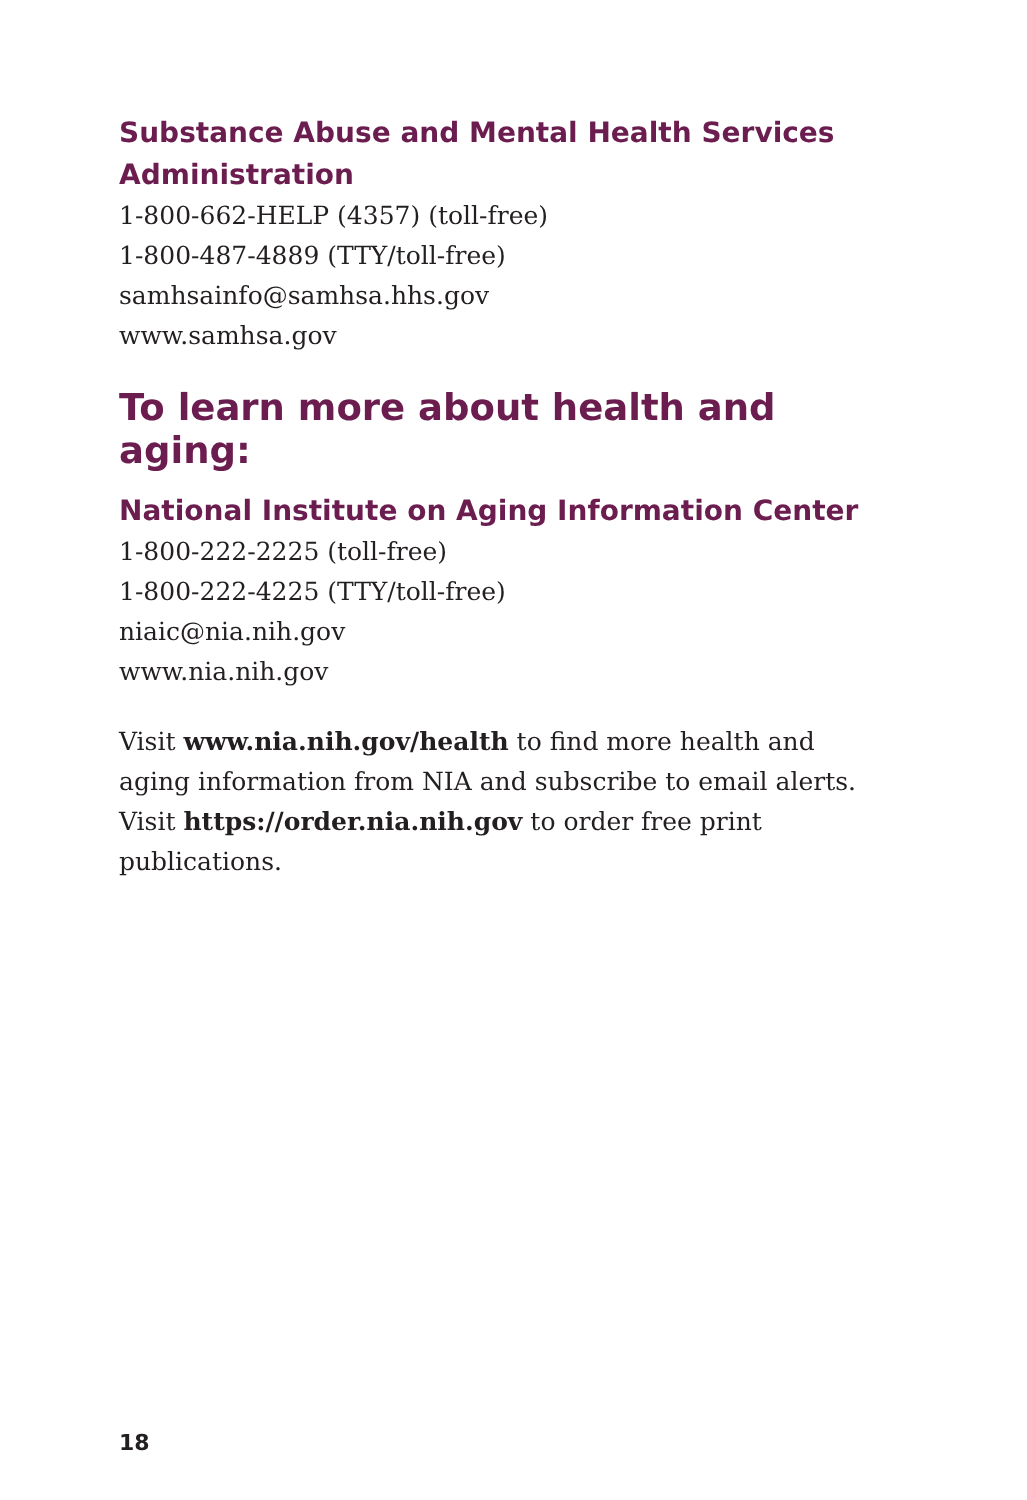Substance Abuse and Mental Health Services Administration
1-800-662-HELP (4357) (toll-free)
1-800-487-4889 (TTY/toll-free)
samhsainfo@samhsa.hhs.gov
www.samhsa.gov
To learn more about health and aging:
National Institute on Aging Information Center
1-800-222-2225 (toll-free)
1-800-222-4225 (TTY/toll-free)
niaic@nia.nih.gov
www.nia.nih.gov
Visit www.nia.nih.gov/health to find more health and aging information from NIA and subscribe to email alerts. Visit https://order.nia.nih.gov to order free print publications.
18